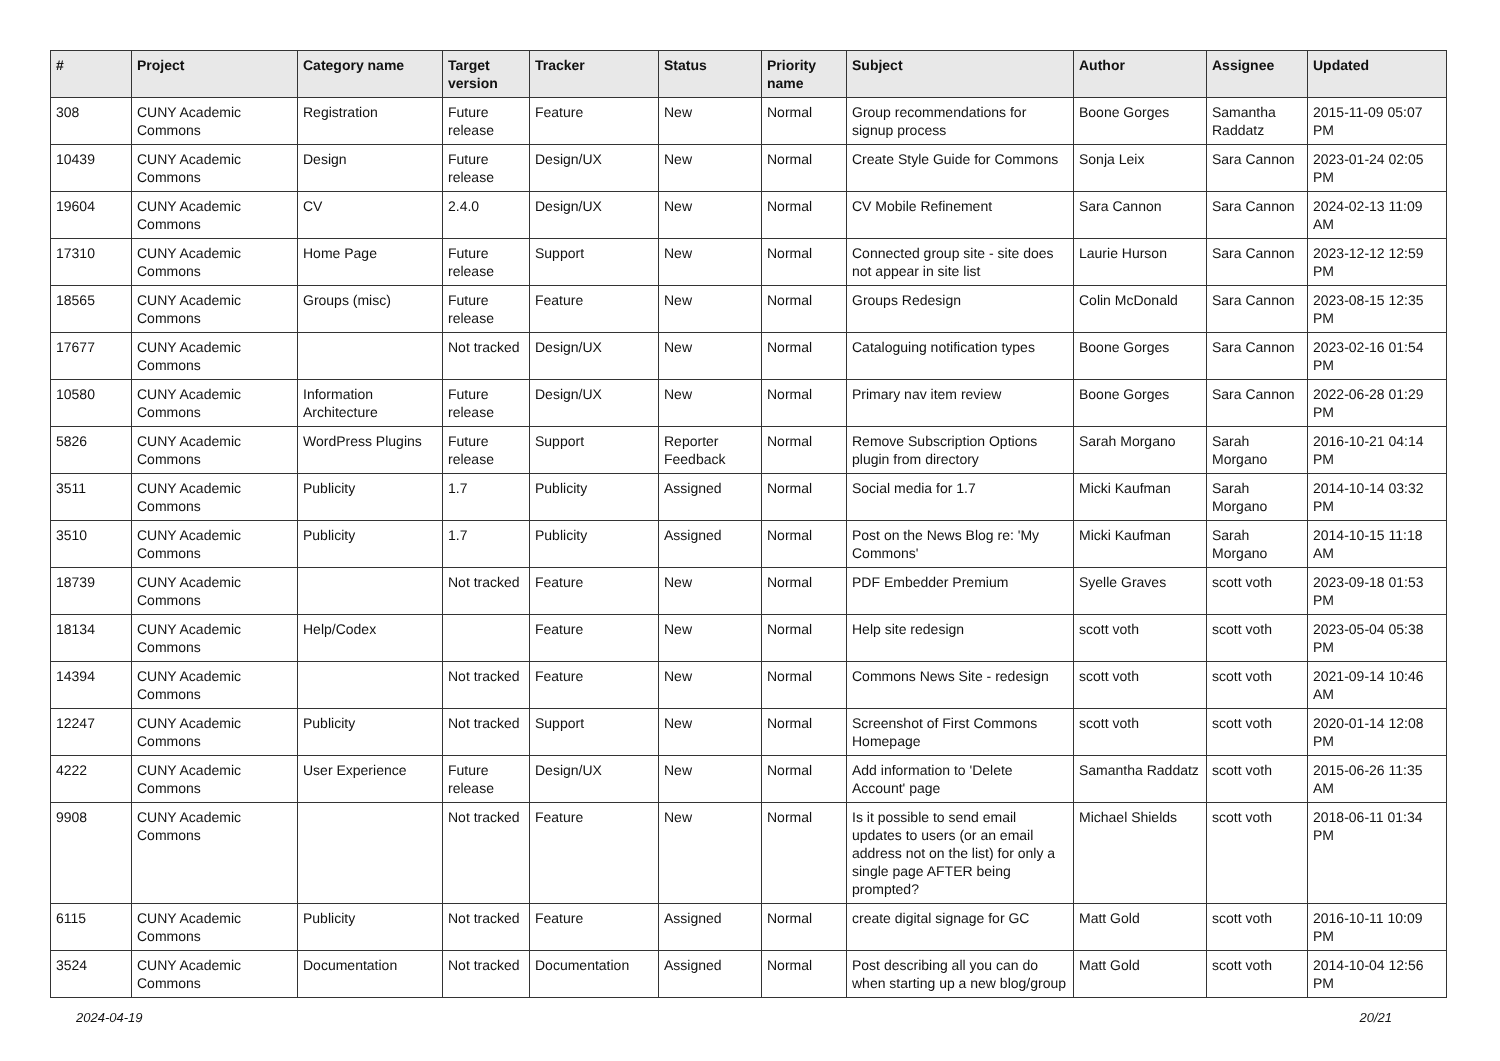| # | Project | Category name | Target version | Tracker | Status | Priority name | Subject | Author | Assignee | Updated |
| --- | --- | --- | --- | --- | --- | --- | --- | --- | --- | --- |
| 308 | CUNY Academic Commons | Registration | Future release | Feature | New | Normal | Group recommendations for signup process | Boone Gorges | Samantha Raddatz | 2015-11-09 05:07 PM |
| 10439 | CUNY Academic Commons | Design | Future release | Design/UX | New | Normal | Create Style Guide for Commons | Sonja Leix | Sara Cannon | 2023-01-24 02:05 PM |
| 19604 | CUNY Academic Commons | CV | 2.4.0 | Design/UX | New | Normal | CV Mobile Refinement | Sara Cannon | Sara Cannon | 2024-02-13 11:09 AM |
| 17310 | CUNY Academic Commons | Home Page | Future release | Support | New | Normal | Connected group site - site does not appear in site list | Laurie Hurson | Sara Cannon | 2023-12-12 12:59 PM |
| 18565 | CUNY Academic Commons | Groups (misc) | Future release | Feature | New | Normal | Groups Redesign | Colin McDonald | Sara Cannon | 2023-08-15 12:35 PM |
| 17677 | CUNY Academic Commons | | Not tracked | Design/UX | New | Normal | Cataloguing notification types | Boone Gorges | Sara Cannon | 2023-02-16 01:54 PM |
| 10580 | CUNY Academic Commons | Information Architecture | Future release | Design/UX | New | Normal | Primary nav item review | Boone Gorges | Sara Cannon | 2022-06-28 01:29 PM |
| 5826 | CUNY Academic Commons | WordPress Plugins | Future release | Support | Reporter Feedback | Normal | Remove Subscription Options plugin from directory | Sarah Morgano | Sarah Morgano | 2016-10-21 04:14 PM |
| 3511 | CUNY Academic Commons | Publicity | 1.7 | Publicity | Assigned | Normal | Social media for 1.7 | Micki Kaufman | Sarah Morgano | 2014-10-14 03:32 PM |
| 3510 | CUNY Academic Commons | Publicity | 1.7 | Publicity | Assigned | Normal | Post on the News Blog re: 'My Commons' | Micki Kaufman | Sarah Morgano | 2014-10-15 11:18 AM |
| 18739 | CUNY Academic Commons | | Not tracked | Feature | New | Normal | PDF Embedder Premium | Syelle Graves | scott voth | 2023-09-18 01:53 PM |
| 18134 | CUNY Academic Commons | Help/Codex | | Feature | New | Normal | Help site redesign | scott voth | scott voth | 2023-05-04 05:38 PM |
| 14394 | CUNY Academic Commons | | Not tracked | Feature | New | Normal | Commons News Site - redesign | scott voth | scott voth | 2021-09-14 10:46 AM |
| 12247 | CUNY Academic Commons | Publicity | Not tracked | Support | New | Normal | Screenshot of First Commons Homepage | scott voth | scott voth | 2020-01-14 12:08 PM |
| 4222 | CUNY Academic Commons | User Experience | Future release | Design/UX | New | Normal | Add information to 'Delete Account' page | Samantha Raddatz | scott voth | 2015-06-26 11:35 AM |
| 9908 | CUNY Academic Commons | | Not tracked | Feature | New | Normal | Is it possible to send email updates to users (or an email address not on the list) for only a single page AFTER being prompted? | Michael Shields | scott voth | 2018-06-11 01:34 PM |
| 6115 | CUNY Academic Commons | Publicity | Not tracked | Feature | Assigned | Normal | create digital signage for GC | Matt Gold | scott voth | 2016-10-11 10:09 PM |
| 3524 | CUNY Academic Commons | Documentation | Not tracked | Documentation | Assigned | Normal | Post describing all you can do when starting up a new blog/group | Matt Gold | scott voth | 2014-10-04 12:56 PM |
2024-04-19 20/21